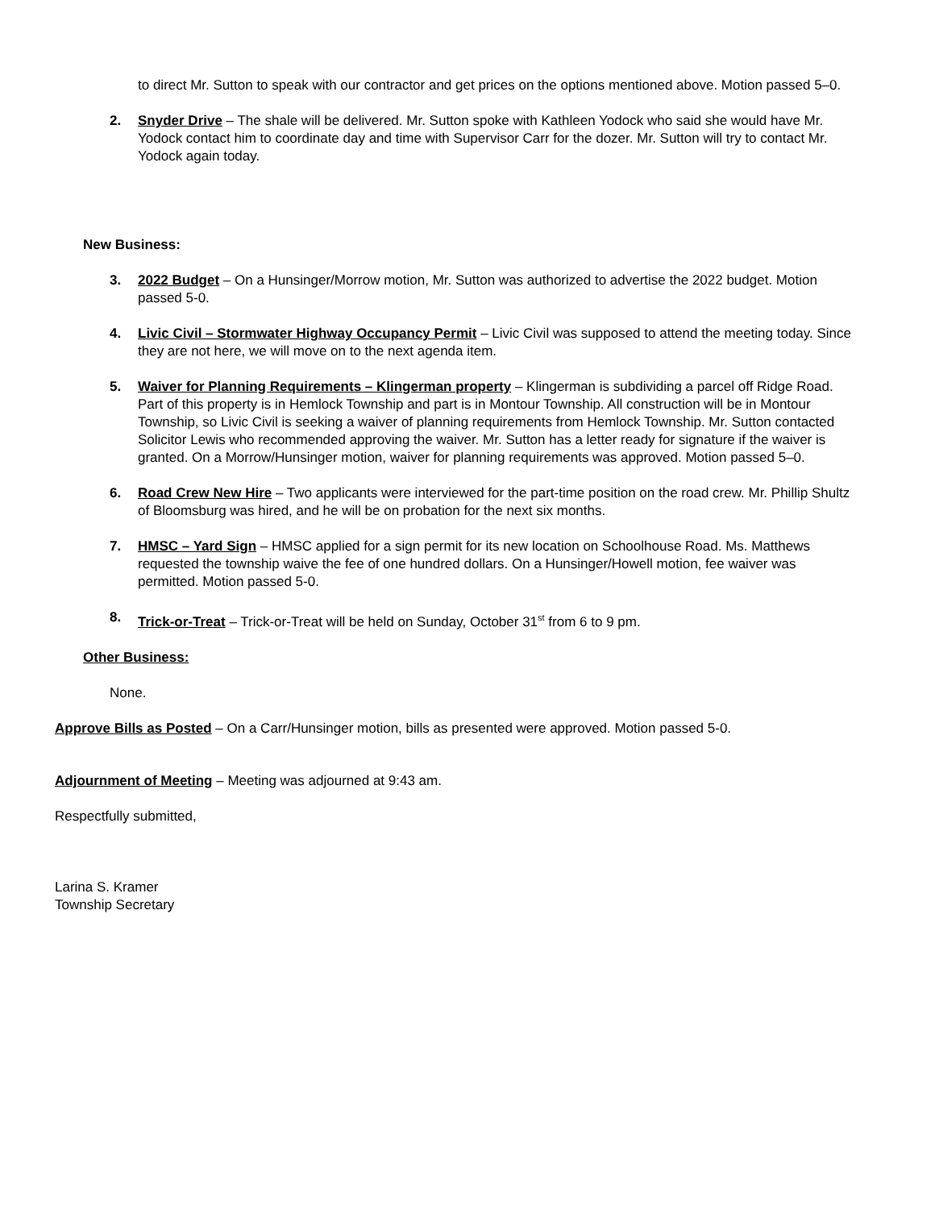to direct Mr. Sutton to speak with our contractor and get prices on the options mentioned above. Motion passed 5–0.
2. Snyder Drive – The shale will be delivered. Mr. Sutton spoke with Kathleen Yodock who said she would have Mr. Yodock contact him to coordinate day and time with Supervisor Carr for the dozer. Mr. Sutton will try to contact Mr. Yodock again today.
New Business:
3. 2022 Budget – On a Hunsinger/Morrow motion, Mr. Sutton was authorized to advertise the 2022 budget. Motion passed 5-0.
4. Livic Civil – Stormwater Highway Occupancy Permit – Livic Civil was supposed to attend the meeting today. Since they are not here, we will move on to the next agenda item.
5. Waiver for Planning Requirements – Klingerman property – Klingerman is subdividing a parcel off Ridge Road. Part of this property is in Hemlock Township and part is in Montour Township. All construction will be in Montour Township, so Livic Civil is seeking a waiver of planning requirements from Hemlock Township. Mr. Sutton contacted Solicitor Lewis who recommended approving the waiver. Mr. Sutton has a letter ready for signature if the waiver is granted. On a Morrow/Hunsinger motion, waiver for planning requirements was approved. Motion passed 5–0.
6. Road Crew New Hire – Two applicants were interviewed for the part-time position on the road crew. Mr. Phillip Shultz of Bloomsburg was hired, and he will be on probation for the next six months.
7. HMSC – Yard Sign – HMSC applied for a sign permit for its new location on Schoolhouse Road. Ms. Matthews requested the township waive the fee of one hundred dollars. On a Hunsinger/Howell motion, fee waiver was permitted. Motion passed 5-0.
8. Trick-or-Treat – Trick-or-Treat will be held on Sunday, October 31<sup>st</sup> from 6 to 9 pm.
Other Business:
None.
Approve Bills as Posted – On a Carr/Hunsinger motion, bills as presented were approved. Motion passed 5-0.
Adjournment of Meeting – Meeting was adjourned at 9:43 am.
Respectfully submitted,
Larina S. Kramer
Township Secretary